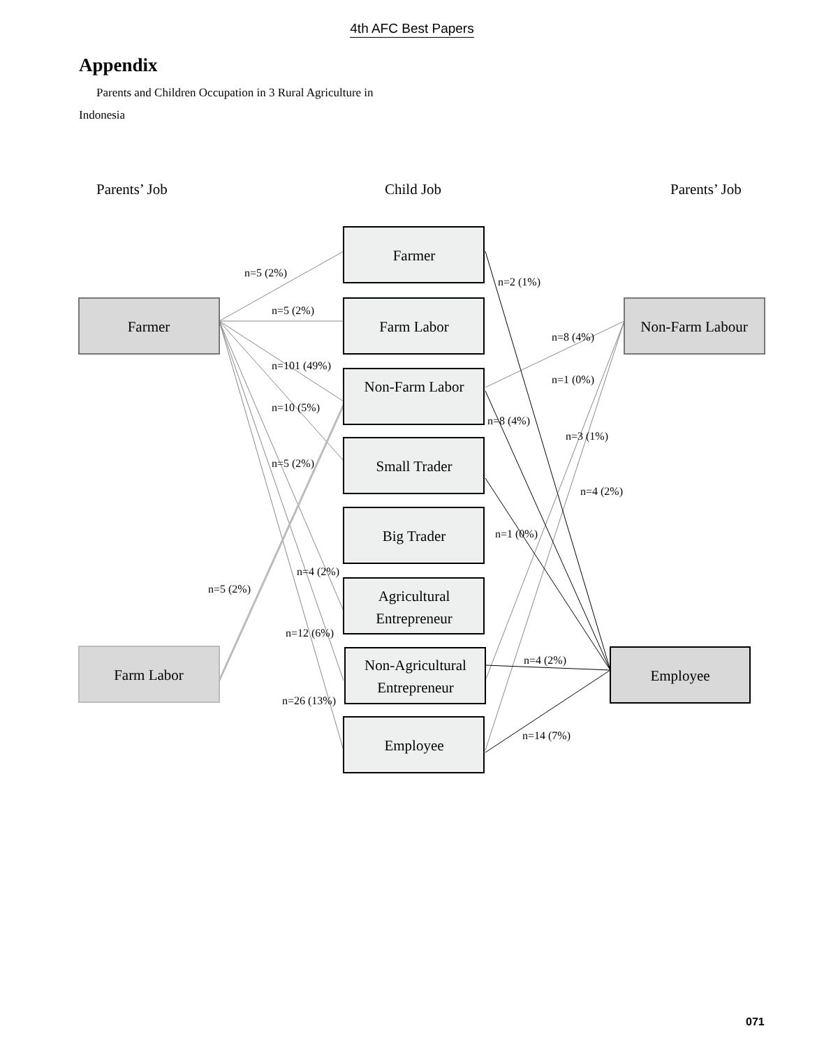4th AFC Best Papers
Appendix
Parents and Children Occupation in 3 Rural Agriculture in
Indonesia
Parents’ Job
Child Job
Parents’ Job
Farmer
Non-Farm Labour
Farm Labor
Employee
Farmer
Farm Labor
Non-Farm Labor
Small Trader
Big Trader
Agricultural
Entrepreneur
Non-Agricultural
Entrepreneur
Employee
n=5 (2%)
n=5 (2%)
n=101 (49%)
n=10 (5%)
n=5 (2%)
n=4 (2%)
n=5 (2%)
n=12 (6%)
n=26 (13%)
n=2 (1%)
n=8 (4%)
n=1 (0%)
n=8 (4%)
n=3 (1%)
n=4 (2%)
n=1 (0%)
n=4 (2%)
n=14 (7%)
071